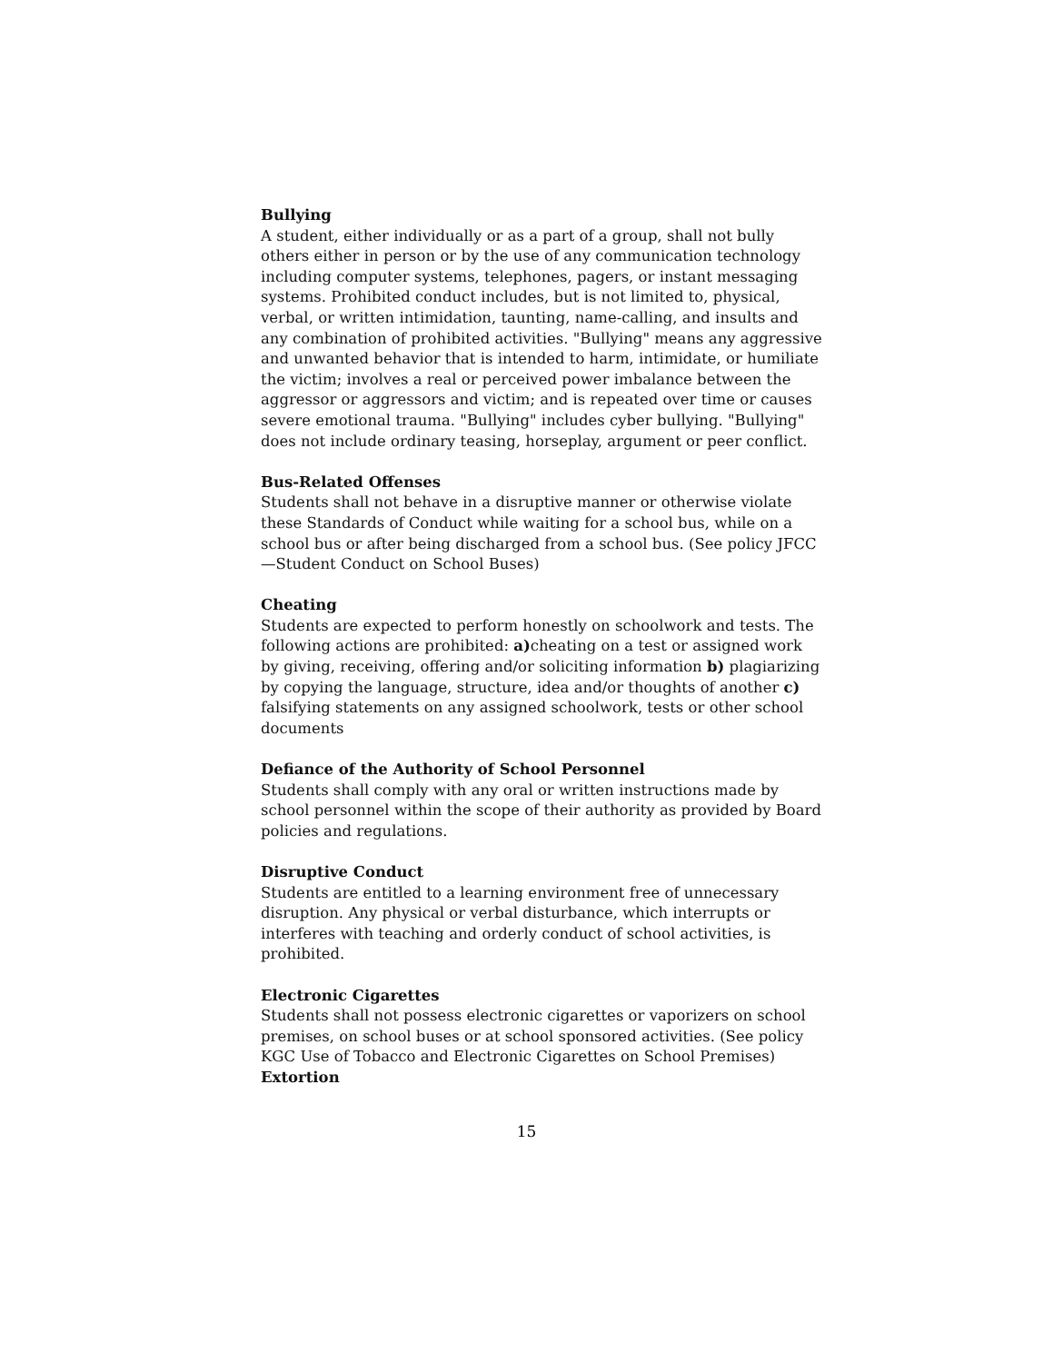Bullying
A student, either individually or as a part of a group, shall not bully others either in person or by the use of any communication technology including computer systems, telephones, pagers, or instant messaging systems. Prohibited conduct includes, but is not limited to, physical, verbal, or written intimidation, taunting, name-calling, and insults and any combination of prohibited activities. "Bullying" means any aggressive and unwanted behavior that is intended to harm, intimidate, or humiliate the victim; involves a real or perceived power imbalance between the aggressor or aggressors and victim; and is repeated over time or causes severe emotional trauma. "Bullying" includes cyber bullying. "Bullying" does not include ordinary teasing, horseplay, argument or peer conflict.
Bus-Related Offenses
Students shall not behave in a disruptive manner or otherwise violate these Standards of Conduct while waiting for a school bus, while on a school bus or after being discharged from a school bus. (See policy JFCC—Student Conduct on School Buses)
Cheating
Students are expected to perform honestly on schoolwork and tests. The following actions are prohibited: a) cheating on a test or assigned work by giving, receiving, offering and/or soliciting information b) plagiarizing by copying the language, structure, idea and/or thoughts of another c) falsifying statements on any assigned schoolwork, tests or other school documents
Defiance of the Authority of School Personnel
Students shall comply with any oral or written instructions made by school personnel within the scope of their authority as provided by Board policies and regulations.
Disruptive Conduct
Students are entitled to a learning environment free of unnecessary disruption. Any physical or verbal disturbance, which interrupts or interferes with teaching and orderly conduct of school activities, is prohibited.
Electronic Cigarettes
Students shall not possess electronic cigarettes or vaporizers on school premises, on school buses or at school sponsored activities. (See policy KGC Use of Tobacco and Electronic Cigarettes on School Premises)
Extortion
15